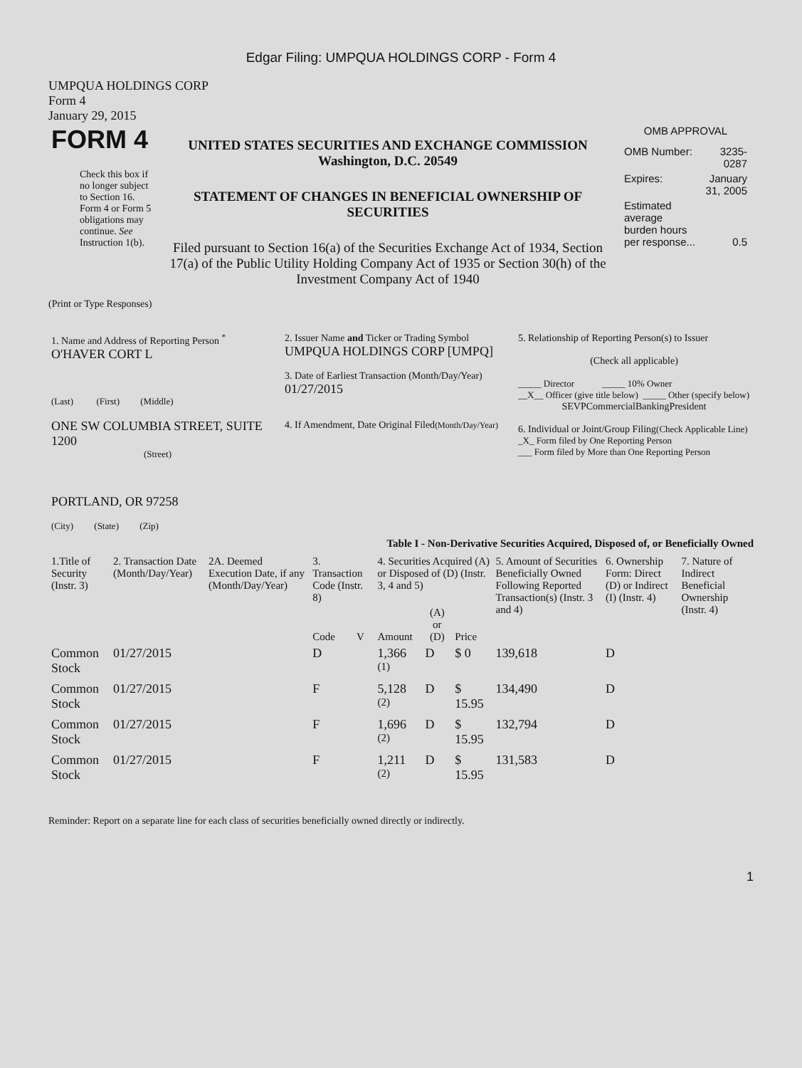Edgar Filing: UMPQUA HOLDINGS CORP - Form 4
UMPQUA HOLDINGS CORP
Form 4
January 29, 2015
| FORM 4 Check this box if no longer subject to Section 16. Form 4 or Form 5 obligations may continue. See Instruction 1(b). | UNITED STATES SECURITIES AND EXCHANGE COMMISSION Washington, D.C. 20549 STATEMENT OF CHANGES IN BENEFICIAL OWNERSHIP OF SECURITIES Filed pursuant to Section 16(a) of the Securities Exchange Act of 1934, Section 17(a) of the Public Utility Holding Company Act of 1935 or Section 30(h) of the Investment Company Act of 1940 | OMB APPROVAL / OMB Number: / 3235-0287 / / Expires: / January 31, 2005 / / Estimated average burden hours per response... / 0.5 / |
(Print or Type Responses)
| 1. Name and Address of Reporting Person <sup>*</sup> O'HAVER CORT L (Last) (First) (Middle) ONE SW COLUMBIA STREET, SUITE 1200 (Street) PORTLAND, OR 97258 (City) (State) (Zip) | 2. Issuer Name and Ticker or Trading Symbol UMPQUA HOLDINGS CORP [UMPQ] 3. Date of Earliest Transaction (Month/Day/Year) 01/27/2015 4. If Amendment, Date Original Filed (Month/Day/Year) | 5. Relationship of Reporting Person(s) to Issuer (Check all applicable) _____ Director _____ 10% Owner __X__ Officer (give title below) _____ Other (specify below) SEVPCommercialBankingPresident 6. Individual or Joint/Group Filing (Check Applicable Line) _X_ Form filed by One Reporting Person ___ Form filed by More than One Reporting Person |
Table I - Non-Derivative Securities Acquired, Disposed of, or Beneficially Owned
| 1.Title of Security (Instr. 3) | 2. Transaction Date (Month/Day/Year) | 2A. Deemed Execution Date, if any (Month/Day/Year) | 3. Transaction Code (Instr. 8) | | 4. Securities Acquired (A) or Disposed of (D) (Instr. 3, 4 and 5) | | | 5. Amount of Securities Beneficially Owned Following Reported Transaction(s) (Instr. 3 and 4) | 6. Ownership Form: Direct (D) or Indirect (I) (Instr. 4) | 7. Nature of Indirect Beneficial Ownership (Instr. 4) |
| --- | --- | --- | --- | --- | --- | --- | --- | --- | --- | --- |
| | | | Code | V | Amount | (A) or (D) | Price | | | |
| Common Stock | 01/27/2015 | | D | | 1,366 <sup>(1)</sup> | D | $ 0 | 139,618 | D | |
| Common Stock | 01/27/2015 | | F | | 5,128 <sup>(2)</sup> | D | $ 15.95 | 134,490 | D | |
| Common Stock | 01/27/2015 | | F | | 1,696 <sup>(2)</sup> | D | $ 15.95 | 132,794 | D | |
| Common Stock | 01/27/2015 | | F | | 1,211 <sup>(2)</sup> | D | $ 15.95 | 131,583 | D | |
Reminder: Report on a separate line for each class of securities beneficially owned directly or indirectly.
1